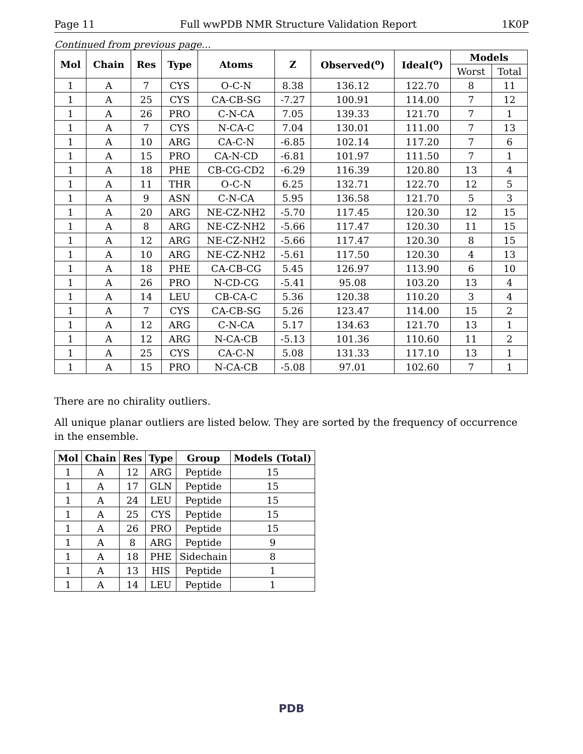Page 11 Full wwPDB NMR Structure Validation Report 1K0P
Continued from previous page...
| Mol | Chain | Res | Type | Atoms | Z | Observed(<sup>o</sup>) | Ideal(<sup>o</sup>) | Models | |
| --- | --- | --- | --- | --- | --- | --- | --- | --- | --- |
| | | | | | | | | Worst | Total |
| 1 | A | 7 | CYS | O-C-N | 8.38 | 136.12 | 122.70 | 8 | 11 |
| 1 | A | 25 | CYS | CA-CB-SG | -7.27 | 100.91 | 114.00 | 7 | 12 |
| 1 | A | 26 | PRO | C-N-CA | 7.05 | 139.33 | 121.70 | 7 | 1 |
| 1 | A | 7 | CYS | N-CA-C | 7.04 | 130.01 | 111.00 | 7 | 13 |
| 1 | A | 10 | ARG | CA-C-N | -6.85 | 102.14 | 117.20 | 7 | 6 |
| 1 | A | 15 | PRO | CA-N-CD | -6.81 | 101.97 | 111.50 | 7 | 1 |
| 1 | A | 18 | PHE | CB-CG-CD2 | -6.29 | 116.39 | 120.80 | 13 | 4 |
| 1 | A | 11 | THR | O-C-N | 6.25 | 132.71 | 122.70 | 12 | 5 |
| 1 | A | 9 | ASN | C-N-CA | 5.95 | 136.58 | 121.70 | 5 | 3 |
| 1 | A | 20 | ARG | NE-CZ-NH2 | -5.70 | 117.45 | 120.30 | 12 | 15 |
| 1 | A | 8 | ARG | NE-CZ-NH2 | -5.66 | 117.47 | 120.30 | 11 | 15 |
| 1 | A | 12 | ARG | NE-CZ-NH2 | -5.66 | 117.47 | 120.30 | 8 | 15 |
| 1 | A | 10 | ARG | NE-CZ-NH2 | -5.61 | 117.50 | 120.30 | 4 | 13 |
| 1 | A | 18 | PHE | CA-CB-CG | 5.45 | 126.97 | 113.90 | 6 | 10 |
| 1 | A | 26 | PRO | N-CD-CG | -5.41 | 95.08 | 103.20 | 13 | 4 |
| 1 | A | 14 | LEU | CB-CA-C | 5.36 | 120.38 | 110.20 | 3 | 4 |
| 1 | A | 7 | CYS | CA-CB-SG | 5.26 | 123.47 | 114.00 | 15 | 2 |
| 1 | A | 12 | ARG | C-N-CA | 5.17 | 134.63 | 121.70 | 13 | 1 |
| 1 | A | 12 | ARG | N-CA-CB | -5.13 | 101.36 | 110.60 | 11 | 2 |
| 1 | A | 25 | CYS | CA-C-N | 5.08 | 131.33 | 117.10 | 13 | 1 |
| 1 | A | 15 | PRO | N-CA-CB | -5.08 | 97.01 | 102.60 | 7 | 1 |
There are no chirality outliers.
All unique planar outliers are listed below. They are sorted by the frequency of occurrence in the ensemble.
| Mol | Chain | Res | Type | Group | Models (Total) |
| --- | --- | --- | --- | --- | --- |
| 1 | A | 12 | ARG | Peptide | 15 |
| 1 | A | 17 | GLN | Peptide | 15 |
| 1 | A | 24 | LEU | Peptide | 15 |
| 1 | A | 25 | CYS | Peptide | 15 |
| 1 | A | 26 | PRO | Peptide | 15 |
| 1 | A | 8 | ARG | Peptide | 9 |
| 1 | A | 18 | PHE | Sidechain | 8 |
| 1 | A | 13 | HIS | Peptide | 1 |
| 1 | A | 14 | LEU | Peptide | 1 |
PDB